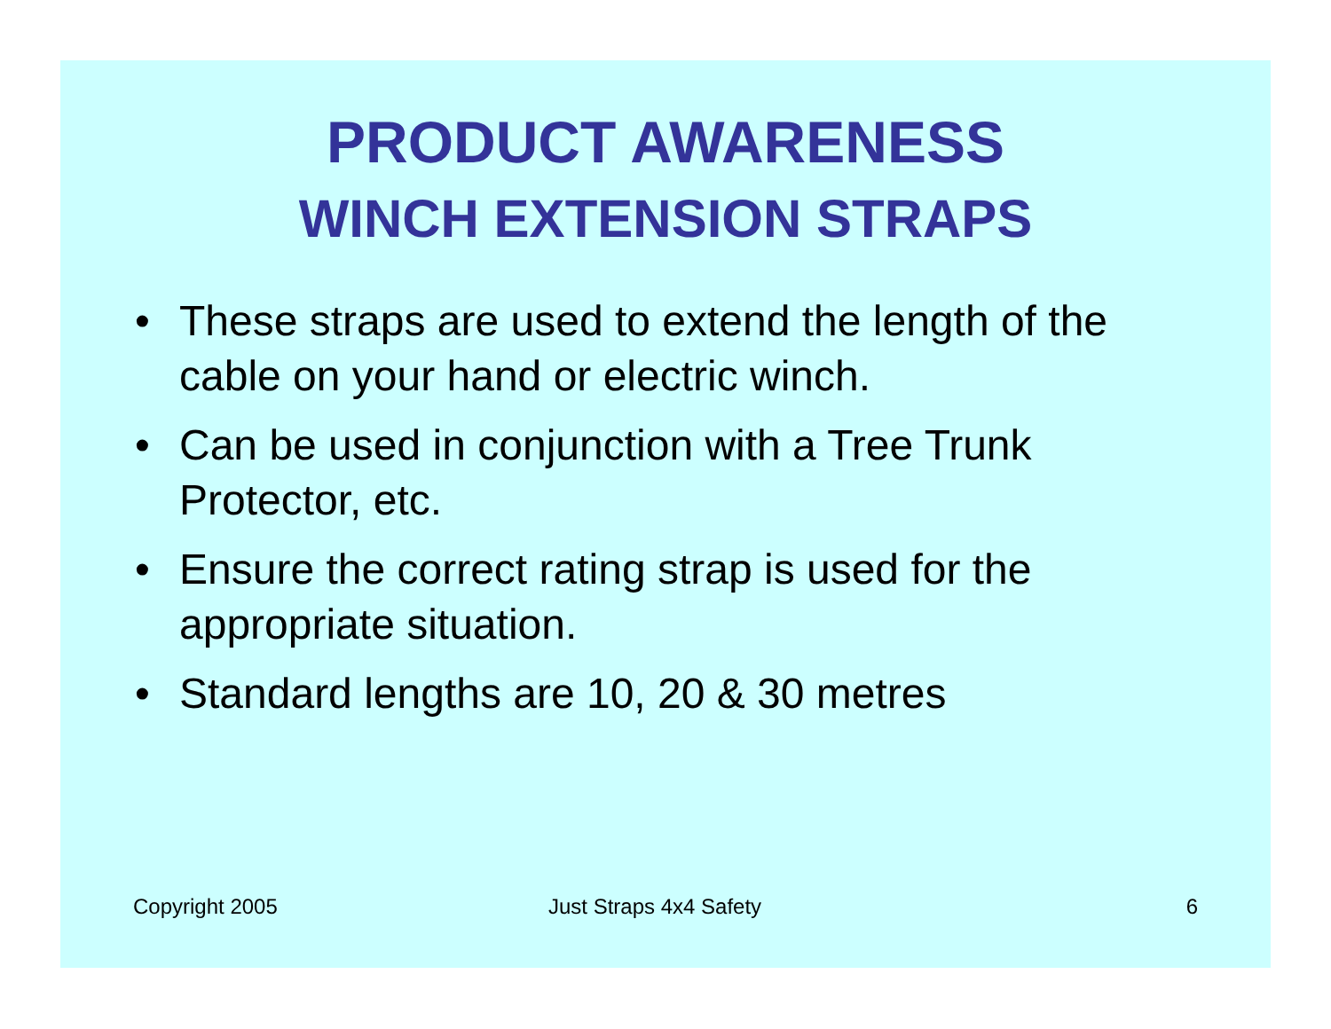PRODUCT AWARENESS
WINCH EXTENSION STRAPS
• These straps are used to extend the length of the cable on your hand or electric winch.
• Can be used in conjunction with a Tree Trunk Protector, etc.
• Ensure the correct rating strap is used for the appropriate situation.
• Standard lengths are 10, 20 & 30 metres
Copyright 2005 Just Straps 4x4 Safety 6